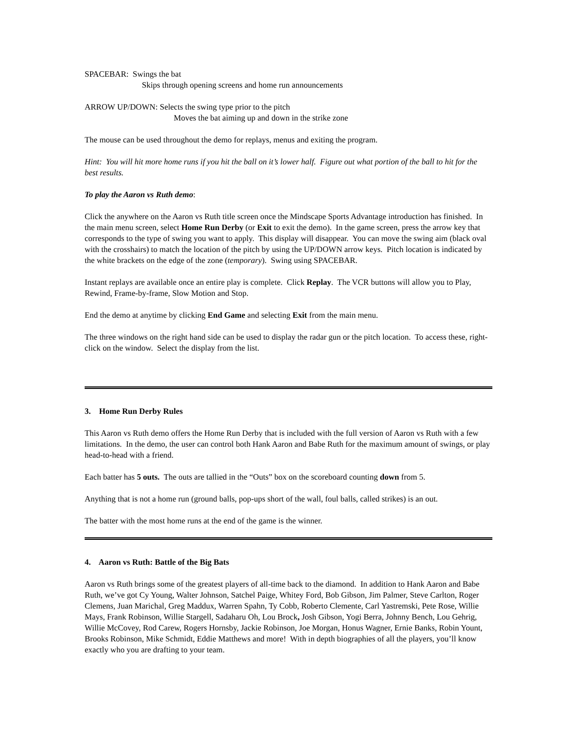SPACEBAR: Swings the bat
Skips through opening screens and home run announcements
ARROW UP/DOWN: Selects the swing type prior to the pitch
Moves the bat aiming up and down in the strike zone
The mouse can be used throughout the demo for replays, menus and exiting the program.
Hint: You will hit more home runs if you hit the ball on it’s lower half. Figure out what portion of the ball to hit for the best results.
To play the Aaron vs Ruth demo:
Click the anywhere on the Aaron vs Ruth title screen once the Mindscape Sports Advantage introduction has finished. In the main menu screen, select Home Run Derby (or Exit to exit the demo). In the game screen, press the arrow key that corresponds to the type of swing you want to apply. This display will disappear. You can move the swing aim (black oval with the crosshairs) to match the location of the pitch by using the UP/DOWN arrow keys. Pitch location is indicated by the white brackets on the edge of the zone (temporary). Swing using SPACEBAR.
Instant replays are available once an entire play is complete. Click Replay. The VCR buttons will allow you to Play, Rewind, Frame-by-frame, Slow Motion and Stop.
End the demo at anytime by clicking End Game and selecting Exit from the main menu.
The three windows on the right hand side can be used to display the radar gun or the pitch location. To access these, right-click on the window. Select the display from the list.
3. Home Run Derby Rules
This Aaron vs Ruth demo offers the Home Run Derby that is included with the full version of Aaron vs Ruth with a few limitations. In the demo, the user can control both Hank Aaron and Babe Ruth for the maximum amount of swings, or play head-to-head with a friend.
Each batter has 5 outs. The outs are tallied in the “Outs” box on the scoreboard counting down from 5.
Anything that is not a home run (ground balls, pop-ups short of the wall, foul balls, called strikes) is an out.
The batter with the most home runs at the end of the game is the winner.
4. Aaron vs Ruth: Battle of the Big Bats
Aaron vs Ruth brings some of the greatest players of all-time back to the diamond. In addition to Hank Aaron and Babe Ruth, we’ve got Cy Young, Walter Johnson, Satchel Paige, Whitey Ford, Bob Gibson, Jim Palmer, Steve Carlton, Roger Clemens, Juan Marichal, Greg Maddux, Warren Spahn, Ty Cobb, Roberto Clemente, Carl Yastremski, Pete Rose, Willie Mays, Frank Robinson, Willie Stargell, Sadaharu Oh, Lou Brock, Josh Gibson, Yogi Berra, Johnny Bench, Lou Gehrig, Willie McCovey, Rod Carew, Rogers Hornsby, Jackie Robinson, Joe Morgan, Honus Wagner, Ernie Banks, Robin Yount, Brooks Robinson, Mike Schmidt, Eddie Matthews and more! With in depth biographies of all the players, you’ll know exactly who you are drafting to your team.